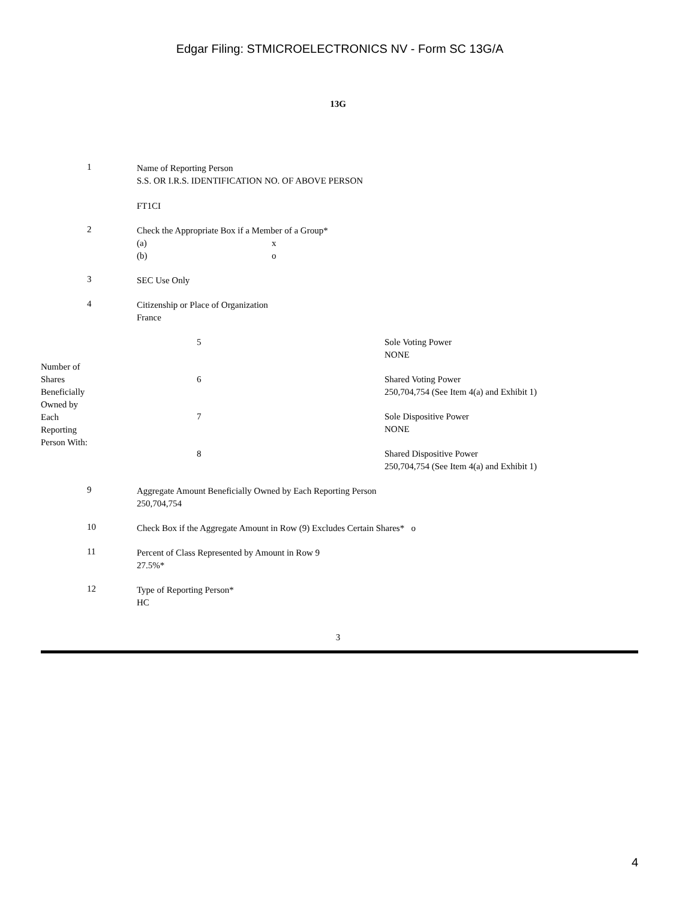Edgar Filing: STMICROELECTRONICS NV - Form SC 13G/A
13G
1
Name of Reporting Person
S.S. OR I.R.S. IDENTIFICATION NO. OF ABOVE PERSON
FT1CI
2
Check the Appropriate Box if a Member of a Group*
(a) x
(b) o
3
SEC Use Only
4
Citizenship or Place of Organization
France
| Number of Shares Beneficially Owned by Each Reporting Person With: | 5 | Sole Voting Power NONE |
| | 6 | Shared Voting Power 250,704,754 (See Item 4(a) and Exhibit 1) |
| | 7 | Sole Dispositive Power NONE |
| | 8 | Shared Dispositive Power 250,704,754 (See Item 4(a) and Exhibit 1) |
9
Aggregate Amount Beneficially Owned by Each Reporting Person
250,704,754
10
Check Box if the Aggregate Amount in Row (9) Excludes Certain Shares* o
11
Percent of Class Represented by Amount in Row 9
27.5%*
12
Type of Reporting Person*
HC
3
4